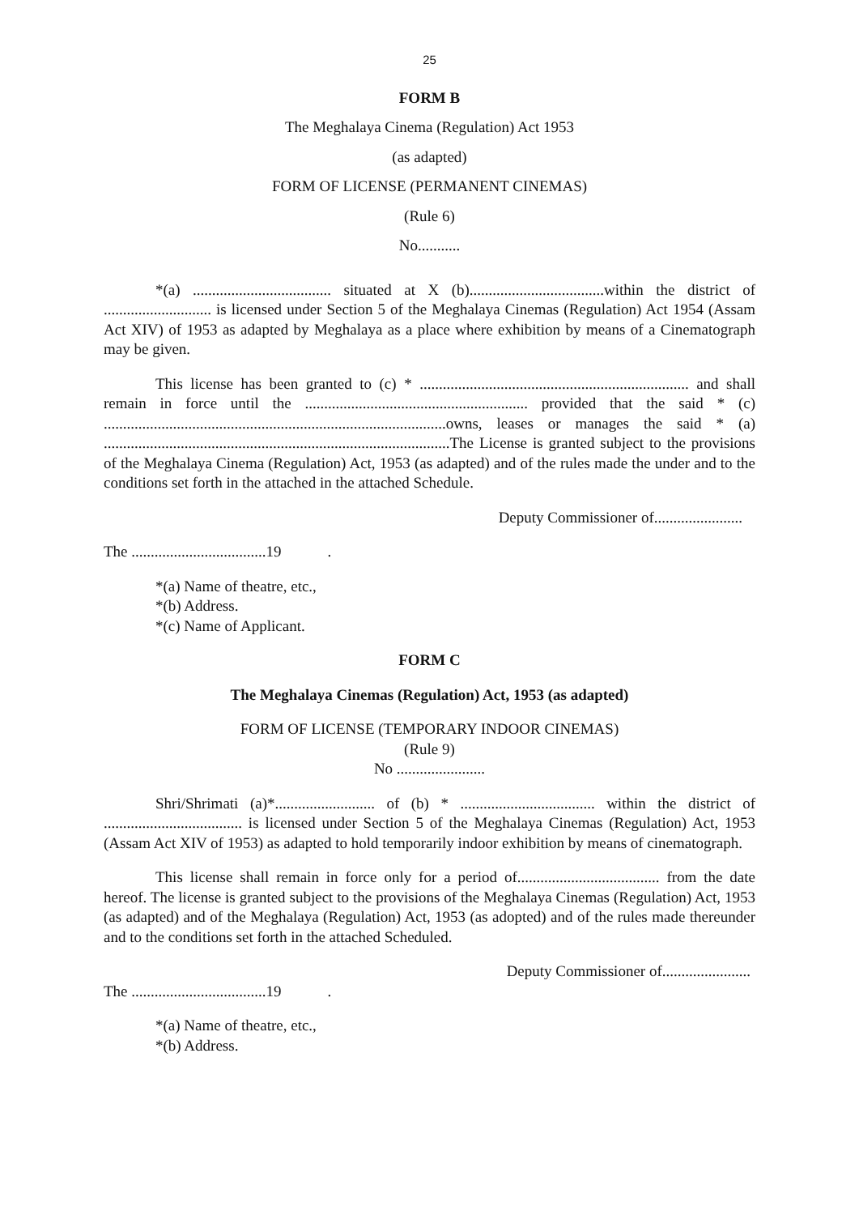25
FORM B
The Meghalaya Cinema (Regulation) Act 1953
(as adapted)
FORM OF LICENSE (PERMANENT CINEMAS)
(Rule 6)
No...........
*(a) .................................... situated at X (b)...................................within the district of ............................ is licensed under Section 5 of the Meghalaya Cinemas (Regulation) Act 1954 (Assam Act XIV) of 1953 as adapted by Meghalaya as a place where exhibition by means of a Cinematograph may be given.
This license has been granted to (c) * ...................................................................... and shall remain in force until the .......................................................... provided that the said * (c) .........................................................................................owns, leases or manages the said * (a) ..........................................................................................The License is granted subject to the provisions of the Meghalaya Cinema (Regulation) Act, 1953 (as adapted) and of the rules made the under and to the conditions set forth in the attached in the attached Schedule.
Deputy Commissioner of.......................
The ...................................19 .
*(a) Name of theatre, etc.,
*(b) Address.
*(c) Name of Applicant.
FORM C
The Meghalaya Cinemas (Regulation) Act, 1953 (as adapted)
FORM OF LICENSE (TEMPORARY INDOOR CINEMAS)
(Rule 9)
No .......................
Shri/Shrimati (a)*.......................... of (b) * ................................... within the district of .................................... is licensed under Section 5 of the Meghalaya Cinemas (Regulation) Act, 1953 (Assam Act XIV of 1953) as adapted to hold temporarily indoor exhibition by means of cinematograph.
This license shall remain in force only for a period of..................................... from the date hereof. The license is granted subject to the provisions of the Meghalaya Cinemas (Regulation) Act, 1953 (as adapted) and of the Meghalaya (Regulation) Act, 1953 (as adopted) and of the rules made thereunder and to the conditions set forth in the attached Scheduled.
Deputy Commissioner of.......................
The ...................................19 .
*(a) Name of theatre, etc.,
*(b) Address.